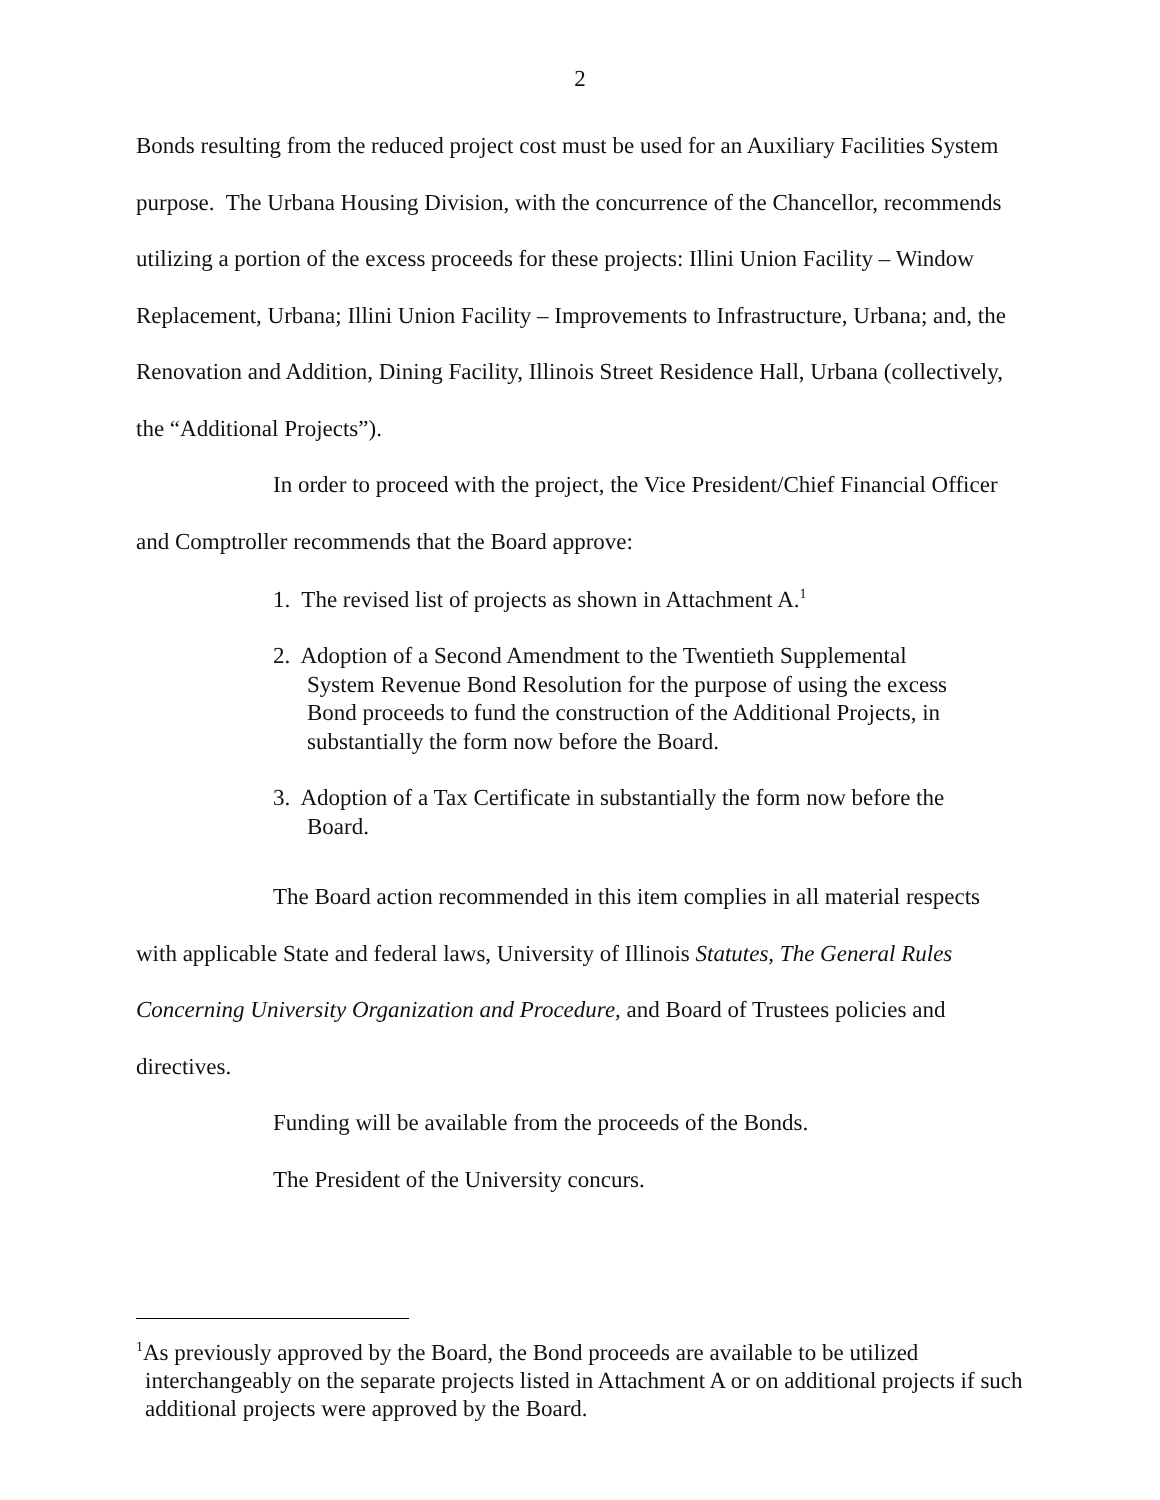2
Bonds resulting from the reduced project cost must be used for an Auxiliary Facilities System purpose. The Urbana Housing Division, with the concurrence of the Chancellor, recommends utilizing a portion of the excess proceeds for these projects: Illini Union Facility – Window Replacement, Urbana; Illini Union Facility – Improvements to Infrastructure, Urbana; and, the Renovation and Addition, Dining Facility, Illinois Street Residence Hall, Urbana (collectively, the “Additional Projects”).
In order to proceed with the project, the Vice President/Chief Financial Officer and Comptroller recommends that the Board approve:
1. The revised list of projects as shown in Attachment A.<sup>1</sup>
2. Adoption of a Second Amendment to the Twentieth Supplemental System Revenue Bond Resolution for the purpose of using the excess Bond proceeds to fund the construction of the Additional Projects, in substantially the form now before the Board.
3. Adoption of a Tax Certificate in substantially the form now before the Board.
The Board action recommended in this item complies in all material respects with applicable State and federal laws, University of Illinois Statutes, The General Rules Concerning University Organization and Procedure, and Board of Trustees policies and directives.
Funding will be available from the proceeds of the Bonds.
The President of the University concurs.
<sup>1</sup> As previously approved by the Board, the Bond proceeds are available to be utilized interchangeably on the separate projects listed in Attachment A or on additional projects if such additional projects were approved by the Board.